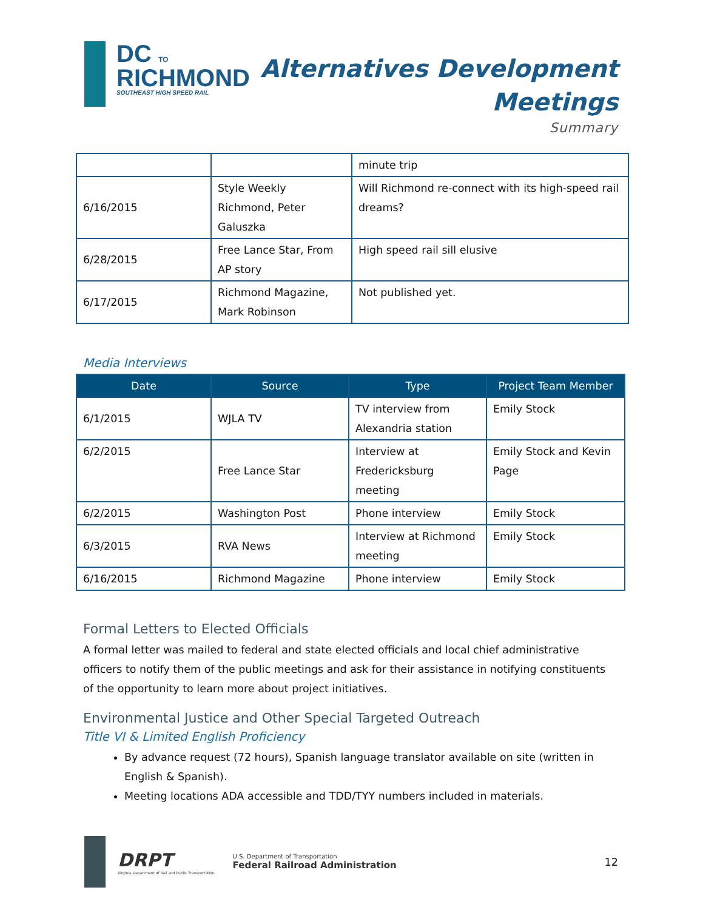DC TO
RICHMOND
SOUTHEAST HIGH SPEED RAIL
Alternatives Development
Meetings
Summary
| | | minute trip |
| 6/16/2015 | Style Weekly Richmond, Peter Galuszka | Will Richmond re-connect with its high-speed rail dreams? |
| 6/28/2015 | Free Lance Star, From AP story | High speed rail sill elusive |
| 6/17/2015 | Richmond Magazine, Mark Robinson | Not published yet. |
Media Interviews
| Date | Source | Type | Project Team Member |
| --- | --- | --- | --- |
| 6/1/2015 | WJLA TV | TV interview from Alexandria station | Emily Stock |
| 6/2/2015 | Free Lance Star | Interview at Fredericksburg meeting | Emily Stock and Kevin Page |
| 6/2/2015 | Washington Post | Phone interview | Emily Stock |
| 6/3/2015 | RVA News | Interview at Richmond meeting | Emily Stock |
| 6/16/2015 | Richmond Magazine | Phone interview | Emily Stock |
Formal Letters to Elected Officials
A formal letter was mailed to federal and state elected officials and local chief administrative officers to notify them of the public meetings and ask for their assistance in notifying constituents of the opportunity to learn more about project initiatives.
Environmental Justice and Other Special Targeted Outreach
Title VI & Limited English Proficiency
By advance request (72 hours), Spanish language translator available on site (written in English & Spanish).
Meeting locations ADA accessible and TDD/TYY numbers included in materials.
DRPT
Virginia Department of Rail and Public Transportation
U.S. Department of Transportation
Federal Railroad Administration
12